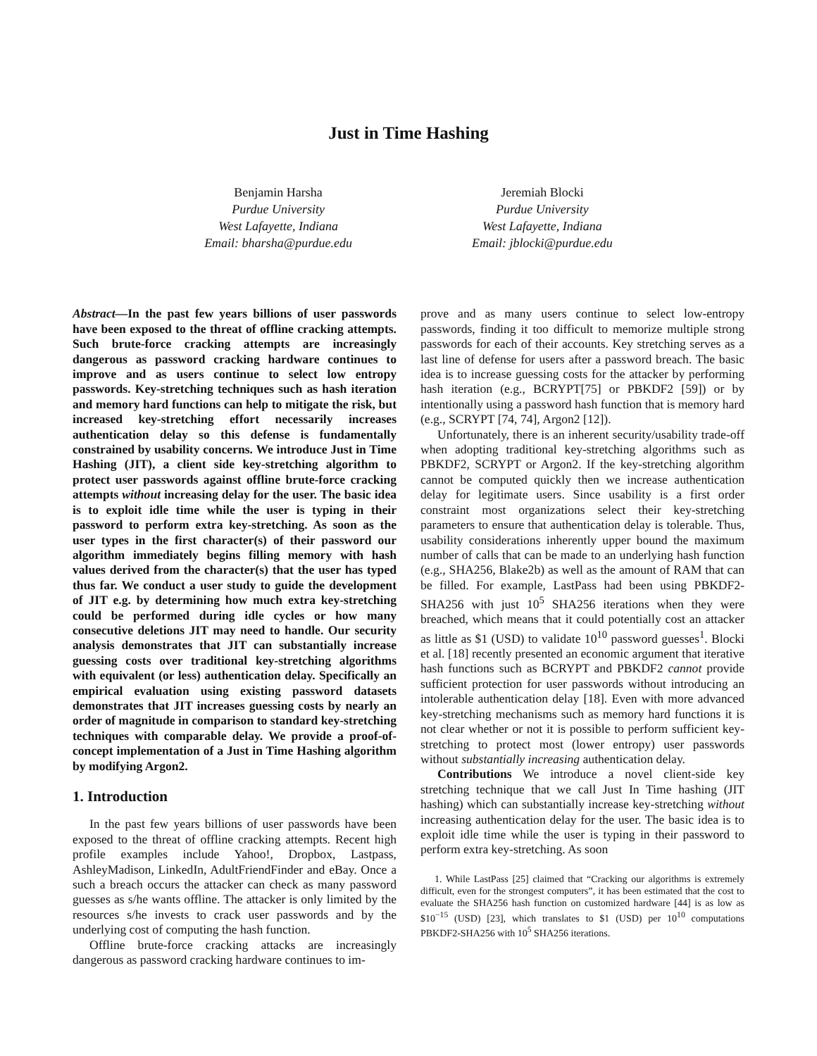Just in Time Hashing
Benjamin Harsha
Purdue University
West Lafayette, Indiana
Email: bharsha@purdue.edu
Jeremiah Blocki
Purdue University
West Lafayette, Indiana
Email: jblocki@purdue.edu
Abstract—In the past few years billions of user passwords have been exposed to the threat of offline cracking attempts. Such brute-force cracking attempts are increasingly dangerous as password cracking hardware continues to improve and as users continue to select low entropy passwords. Key-stretching techniques such as hash iteration and memory hard functions can help to mitigate the risk, but increased key-stretching effort necessarily increases authentication delay so this defense is fundamentally constrained by usability concerns. We introduce Just in Time Hashing (JIT), a client side key-stretching algorithm to protect user passwords against offline brute-force cracking attempts without increasing delay for the user. The basic idea is to exploit idle time while the user is typing in their password to perform extra key-stretching. As soon as the user types in the first character(s) of their password our algorithm immediately begins filling memory with hash values derived from the character(s) that the user has typed thus far. We conduct a user study to guide the development of JIT e.g. by determining how much extra key-stretching could be performed during idle cycles or how many consecutive deletions JIT may need to handle. Our security analysis demonstrates that JIT can substantially increase guessing costs over traditional key-stretching algorithms with equivalent (or less) authentication delay. Specifically an empirical evaluation using existing password datasets demonstrates that JIT increases guessing costs by nearly an order of magnitude in comparison to standard key-stretching techniques with comparable delay. We provide a proof-of-concept implementation of a Just in Time Hashing algorithm by modifying Argon2.
1. Introduction
In the past few years billions of user passwords have been exposed to the threat of offline cracking attempts. Recent high profile examples include Yahoo!, Dropbox, Lastpass, AshleyMadison, LinkedIn, AdultFriendFinder and eBay. Once a such a breach occurs the attacker can check as many password guesses as s/he wants offline. The attacker is only limited by the resources s/he invests to crack user passwords and by the underlying cost of computing the hash function.
Offline brute-force cracking attacks are increasingly dangerous as password cracking hardware continues to im-
prove and as many users continue to select low-entropy passwords, finding it too difficult to memorize multiple strong passwords for each of their accounts. Key stretching serves as a last line of defense for users after a password breach. The basic idea is to increase guessing costs for the attacker by performing hash iteration (e.g., BCRYPT[75] or PBKDF2 [59]) or by intentionally using a password hash function that is memory hard (e.g., SCRYPT [74, 74], Argon2 [12]).
Unfortunately, there is an inherent security/usability trade-off when adopting traditional key-stretching algorithms such as PBKDF2, SCRYPT or Argon2. If the key-stretching algorithm cannot be computed quickly then we increase authentication delay for legitimate users. Since usability is a first order constraint most organizations select their key-stretching parameters to ensure that authentication delay is tolerable. Thus, usability considerations inherently upper bound the maximum number of calls that can be made to an underlying hash function (e.g., SHA256, Blake2b) as well as the amount of RAM that can be filled. For example, LastPass had been using PBKDF2-SHA256 with just 10<sup>5</sup> SHA256 iterations when they were breached, which means that it could potentially cost an attacker as little as $1 (USD) to validate 10<sup>10</sup> password guesses<sup>1</sup>. Blocki et al. [18] recently presented an economic argument that iterative hash functions such as BCRYPT and PBKDF2 cannot provide sufficient protection for user passwords without introducing an intolerable authentication delay [18]. Even with more advanced key-stretching mechanisms such as memory hard functions it is not clear whether or not it is possible to perform sufficient key-stretching to protect most (lower entropy) user passwords without substantially increasing authentication delay.
Contributions We introduce a novel client-side key stretching technique that we call Just In Time hashing (JIT hashing) which can substantially increase key-stretching without increasing authentication delay for the user. The basic idea is to exploit idle time while the user is typing in their password to perform extra key-stretching. As soon
1. While LastPass [25] claimed that “Cracking our algorithms is extremely difficult, even for the strongest computers”, it has been estimated that the cost to evaluate the SHA256 hash function on customized hardware [44] is as low as $10<sup>−15</sup> (USD) [23], which translates to $1 (USD) per 10<sup>10</sup> computations PBKDF2-SHA256 with 10<sup>5</sup> SHA256 iterations.